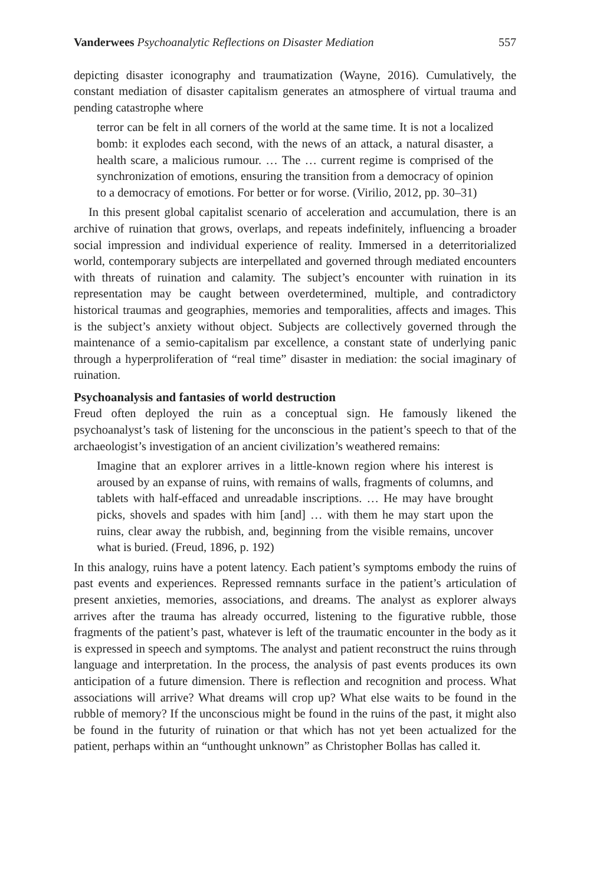Vanderwees Psychoanalytic Reflections on Disaster Mediation 557
depicting disaster iconography and traumatization (Wayne, 2016). Cumulatively, the constant mediation of disaster capitalism generates an atmosphere of virtual trauma and pending catastrophe where
terror can be felt in all corners of the world at the same time. It is not a localized bomb: it explodes each second, with the news of an attack, a natural disaster, a health scare, a malicious rumour. … The … current regime is comprised of the synchronization of emotions, ensuring the transition from a democracy of opinion to a democracy of emotions. For better or for worse. (Virilio, 2012, pp. 30–31)
In this present global capitalist scenario of acceleration and accumulation, there is an archive of ruination that grows, overlaps, and repeats indefinitely, influencing a broader social impression and individual experience of reality. Immersed in a deterritorialized world, contemporary subjects are interpellated and governed through mediated encounters with threats of ruination and calamity. The subject’s encounter with ruination in its representation may be caught between overdetermined, multiple, and contradictory historical traumas and geographies, memories and temporalities, affects and images. This is the subject’s anxiety without object. Subjects are collectively governed through the maintenance of a semio-capitalism par excellence, a constant state of underlying panic through a hyperproliferation of “real time” disaster in mediation: the social imaginary of ruination.
Psychoanalysis and fantasies of world destruction
Freud often deployed the ruin as a conceptual sign. He famously likened the psychoanalyst’s task of listening for the unconscious in the patient’s speech to that of the archaeologist’s investigation of an ancient civilization’s weathered remains:
Imagine that an explorer arrives in a little-known region where his interest is aroused by an expanse of ruins, with remains of walls, fragments of columns, and tablets with half-effaced and unreadable inscriptions. … He may have brought picks, shovels and spades with him [and] … with them he may start upon the ruins, clear away the rubbish, and, beginning from the visible remains, uncover what is buried. (Freud, 1896, p. 192)
In this analogy, ruins have a potent latency. Each patient’s symptoms embody the ruins of past events and experiences. Repressed remnants surface in the patient’s articulation of present anxieties, memories, associations, and dreams. The analyst as explorer always arrives after the trauma has already occurred, listening to the figurative rubble, those fragments of the patient’s past, whatever is left of the traumatic encounter in the body as it is expressed in speech and symptoms. The analyst and patient reconstruct the ruins through language and interpretation. In the process, the analysis of past events produces its own anticipation of a future dimension. There is reflection and recognition and process. What associations will arrive? What dreams will crop up? What else waits to be found in the rubble of memory? If the unconscious might be found in the ruins of the past, it might also be found in the futurity of ruination or that which has not yet been actualized for the patient, perhaps within an “unthought unknown” as Christopher Bollas has called it.